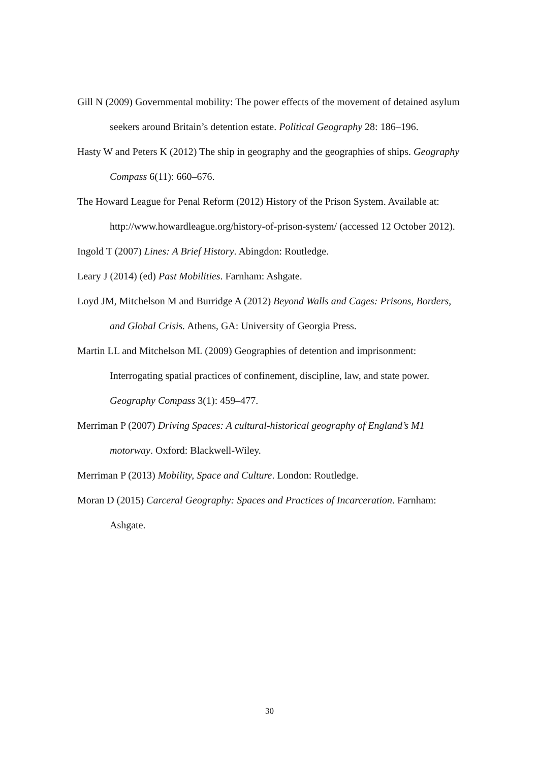Gill N (2009) Governmental mobility: The power effects of the movement of detained asylum seekers around Britain’s detention estate. Political Geography 28: 186–196.
Hasty W and Peters K (2012) The ship in geography and the geographies of ships. Geography Compass 6(11): 660–676.
The Howard League for Penal Reform (2012) History of the Prison System. Available at: http://www.howardleague.org/history-of-prison-system/ (accessed 12 October 2012).
Ingold T (2007) Lines: A Brief History. Abingdon: Routledge.
Leary J (2014) (ed) Past Mobilities. Farnham: Ashgate.
Loyd JM, Mitchelson M and Burridge A (2012) Beyond Walls and Cages: Prisons, Borders, and Global Crisis. Athens, GA: University of Georgia Press.
Martin LL and Mitchelson ML (2009) Geographies of detention and imprisonment: Interrogating spatial practices of confinement, discipline, law, and state power. Geography Compass 3(1): 459–477.
Merriman P (2007) Driving Spaces: A cultural-historical geography of England’s M1 motorway. Oxford: Blackwell-Wiley.
Merriman P (2013) Mobility, Space and Culture. London: Routledge.
Moran D (2015) Carceral Geography: Spaces and Practices of Incarceration. Farnham: Ashgate.
30